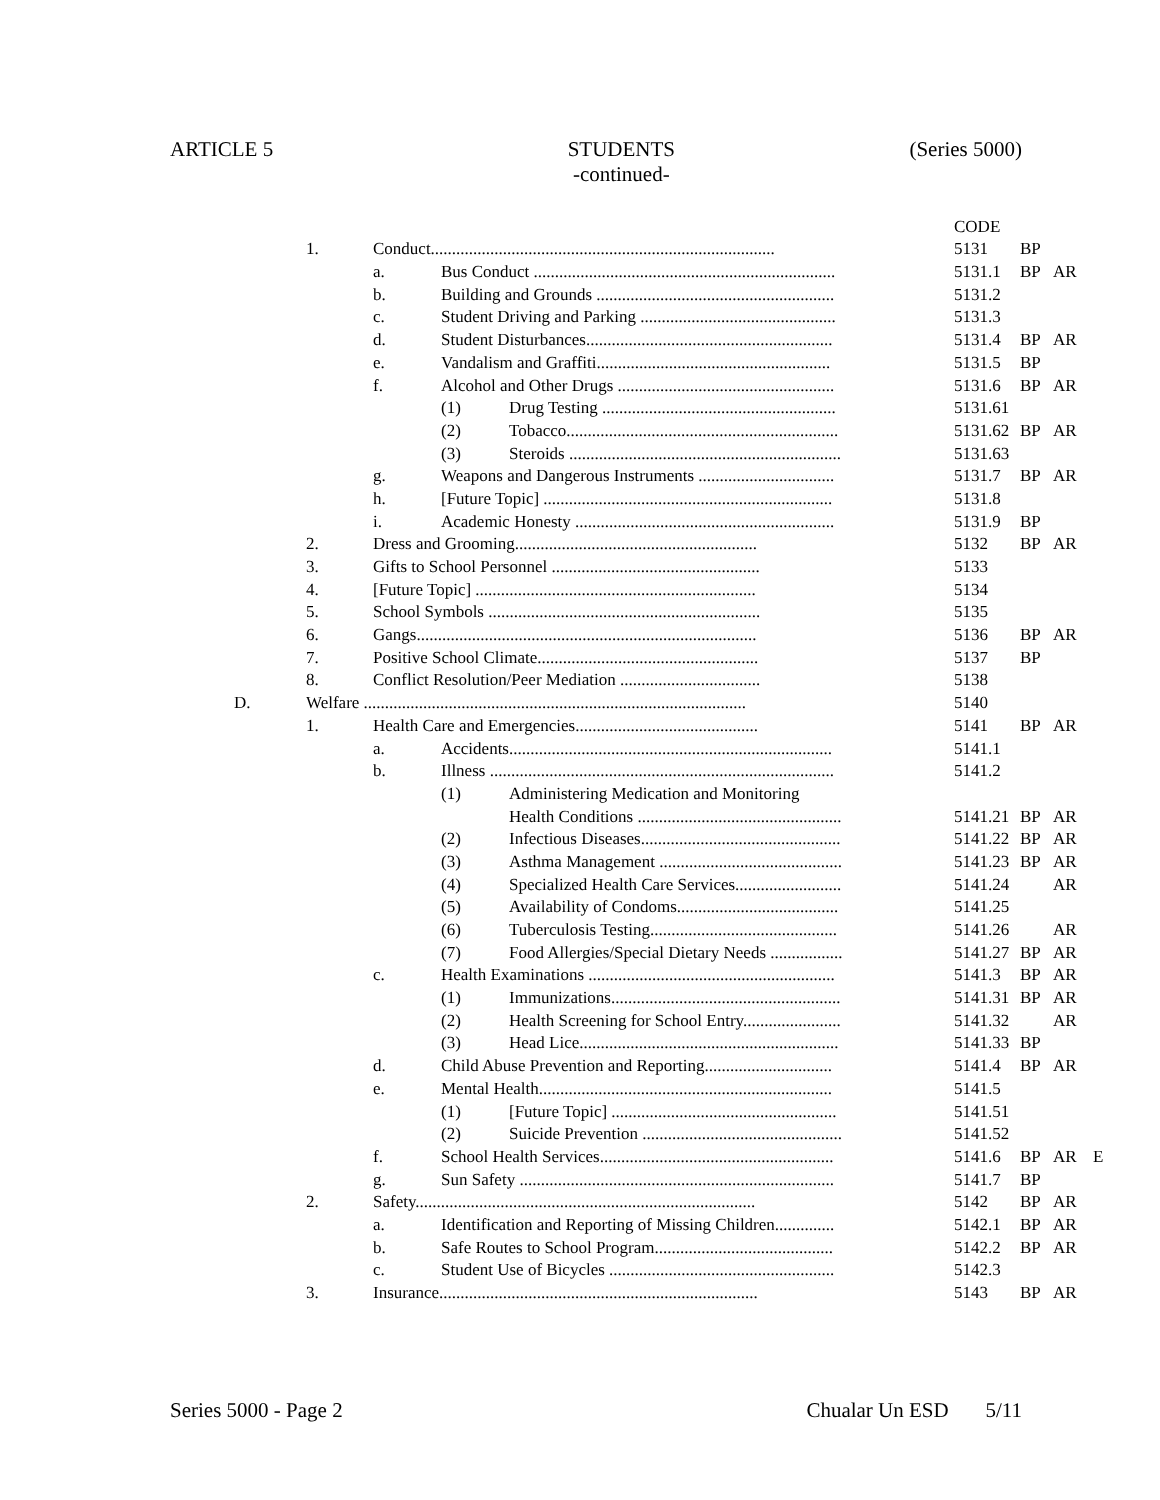ARTICLE 5 STUDENTS
-continued- (Series 5000)
| | | | | | CODE | | | |
| | 1. | Conduct................................................................................. | | | 5131 | BP | | |
| | | a. | Bus Conduct ....................................................................... | | 5131.1 | BP | AR | |
| | | b. | Building and Grounds ........................................................ | | 5131.2 | | | |
| | | c. | Student Driving and Parking .............................................. | | 5131.3 | | | |
| | | d. | Student Disturbances.......................................................... | | 5131.4 | BP | AR | |
| | | e. | Vandalism and Graffiti....................................................... | | 5131.5 | BP | | |
| | | f. | Alcohol and Other Drugs ................................................... | | 5131.6 | BP | AR | |
| | | | (1) | Drug Testing ....................................................... | 5131.61 | | | |
| | | | (2) | Tobacco................................................................ | 5131.62 | BP | AR | |
| | | | (3) | Steroids ................................................................ | 5131.63 | | | |
| | | g. | Weapons and Dangerous Instruments ................................ | | 5131.7 | BP | AR | |
| | | h. | [Future Topic] .................................................................... | | 5131.8 | | | |
| | | i. | Academic Honesty ............................................................. | | 5131.9 | BP | | |
| | 2. | Dress and Grooming......................................................... | | | 5132 | BP | AR | |
| | 3. | Gifts to School Personnel ................................................. | | | 5133 | | | |
| | 4. | [Future Topic] .................................................................. | | | 5134 | | | |
| | 5. | School Symbols ................................................................ | | | 5135 | | | |
| | 6. | Gangs................................................................................ | | | 5136 | BP | AR | |
| | 7. | Positive School Climate.................................................... | | | 5137 | BP | | |
| | 8. | Conflict Resolution/Peer Mediation ................................. | | | 5138 | | | |
| D. | Welfare .......................................................................................... | | | | 5140 | | | |
| | 1. | Health Care and Emergencies........................................... | | | 5141 | BP | AR | |
| | | a. | Accidents............................................................................ | | 5141.1 | | | |
| | | b. | Illness ................................................................................. | | 5141.2 | | | |
| | | | (1) | Administering Medication and Monitoring | | | | |
| | | | | Health Conditions ................................................ | 5141.21 | BP | AR | |
| | | | (2) | Infectious Diseases............................................... | 5141.22 | BP | AR | |
| | | | (3) | Asthma Management ........................................... | 5141.23 | BP | AR | |
| | | | (4) | Specialized Health Care Services......................... | 5141.24 | | AR | |
| | | | (5) | Availability of Condoms...................................... | 5141.25 | | | |
| | | | (6) | Tuberculosis Testing............................................ | 5141.26 | | AR | |
| | | | (7) | Food Allergies/Special Dietary Needs ................. | 5141.27 | BP | AR | |
| | | c. | Health Examinations .......................................................... | | 5141.3 | BP | AR | |
| | | | (1) | Immunizations...................................................... | 5141.31 | BP | AR | |
| | | | (2) | Health Screening for School Entry....................... | 5141.32 | | AR | |
| | | | (3) | Head Lice............................................................. | 5141.33 | BP | | |
| | | d. | Child Abuse Prevention and Reporting.............................. | | 5141.4 | BP | AR | |
| | | e. | Mental Health..................................................................... | | 5141.5 | | | |
| | | | (1) | [Future Topic] ..................................................... | 5141.51 | | | |
| | | | (2) | Suicide Prevention ............................................... | 5141.52 | | | |
| | | f. | School Health Services....................................................... | | 5141.6 | BP | AR | E |
| | | g. | Sun Safety .......................................................................... | | 5141.7 | BP | | |
| | 2. | Safety................................................................................ | | | 5142 | BP | AR | |
| | | a. | Identification and Reporting of Missing Children.............. | | 5142.1 | BP | AR | |
| | | b. | Safe Routes to School Program.......................................... | | 5142.2 | BP | AR | |
| | | c. | Student Use of Bicycles ..................................................... | | 5142.3 | | | |
| | 3. | Insurance........................................................................... | | | 5143 | BP | AR | |
Series 5000 - Page 2 Chualar Un ESD 5/11